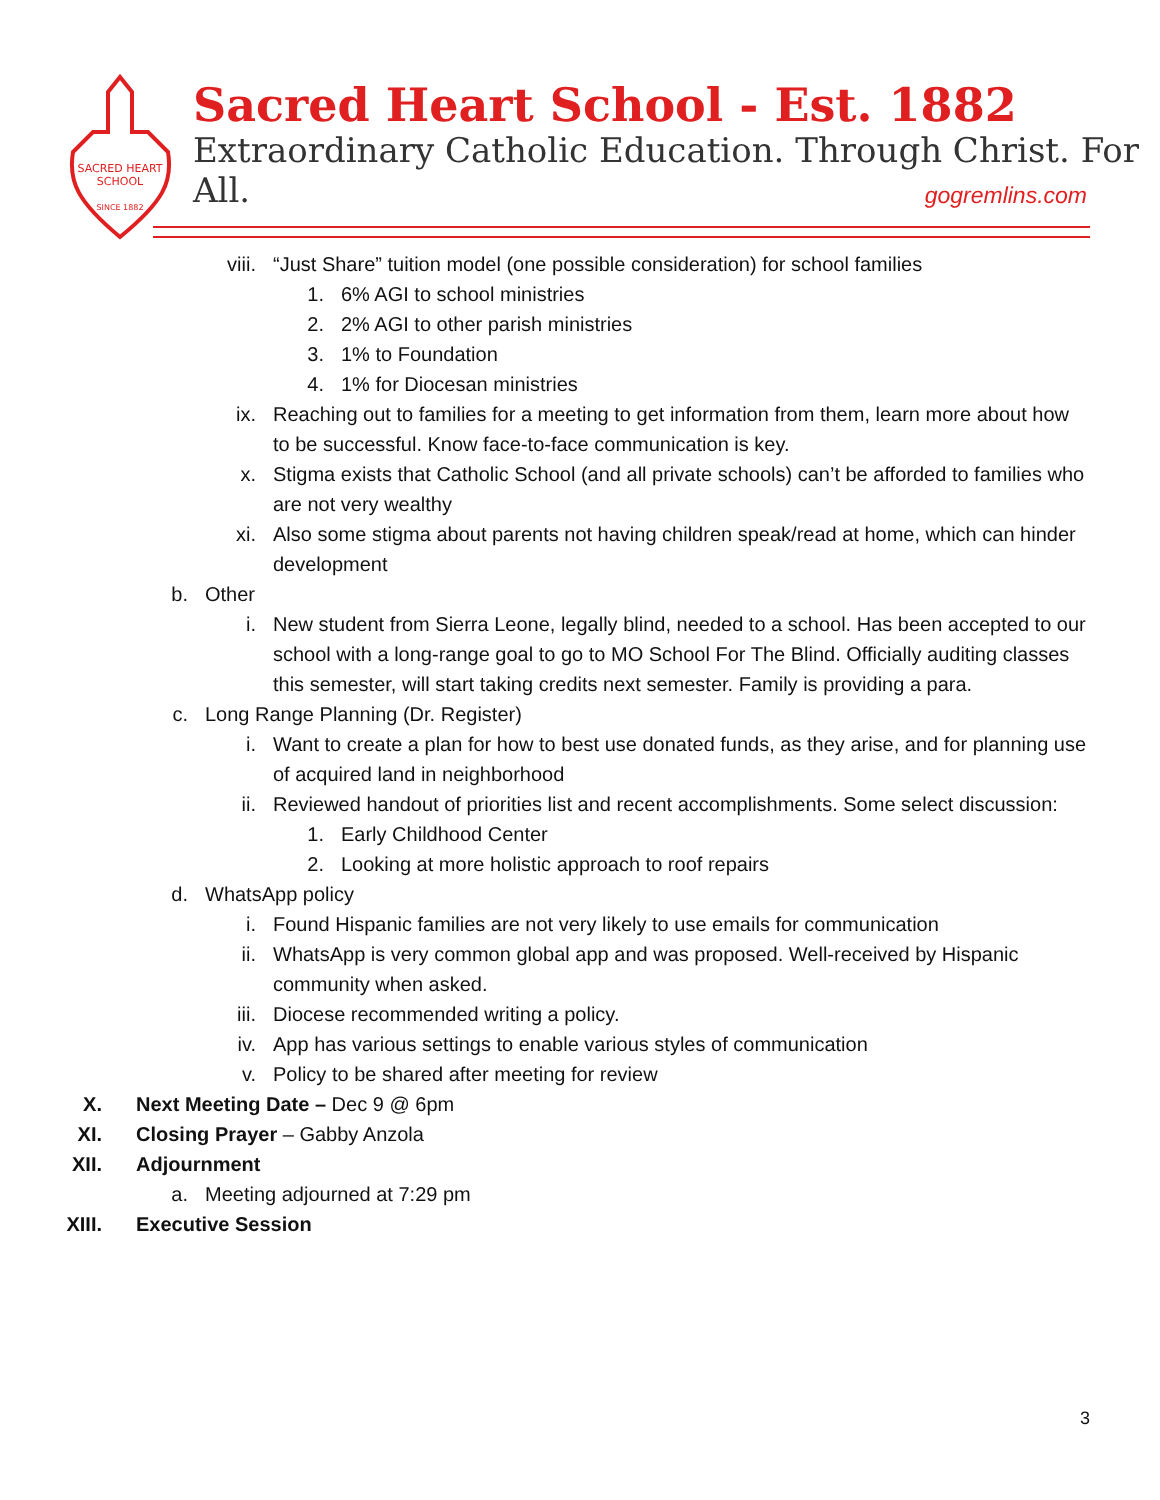SACRED HEART
SCHOOL
SINCE 1882
Sacred Heart School - Est. 1882
Extraordinary Catholic Education. Through Christ. For All.
gogremlins.com
viii. “Just Share” tuition model (one possible consideration) for school families
1. 6% AGI to school ministries
2. 2% AGI to other parish ministries
3. 1% to Foundation
4. 1% for Diocesan ministries
ix. Reaching out to families for a meeting to get information from them, learn more about how to be successful. Know face-to-face communication is key.
x. Stigma exists that Catholic School (and all private schools) can’t be afforded to families who are not very wealthy
xi. Also some stigma about parents not having children speak/read at home, which can hinder development
b. Other
i. New student from Sierra Leone, legally blind, needed to a school. Has been accepted to our school with a long-range goal to go to MO School For The Blind. Officially auditing classes this semester, will start taking credits next semester. Family is providing a para.
c. Long Range Planning (Dr. Register)
i. Want to create a plan for how to best use donated funds, as they arise, and for planning use of acquired land in neighborhood
ii. Reviewed handout of priorities list and recent accomplishments. Some select discussion:
1. Early Childhood Center
2. Looking at more holistic approach to roof repairs
d. WhatsApp policy
i. Found Hispanic families are not very likely to use emails for communication
ii. WhatsApp is very common global app and was proposed. Well-received by Hispanic community when asked.
iii. Diocese recommended writing a policy.
iv. App has various settings to enable various styles of communication
v. Policy to be shared after meeting for review
X. Next Meeting Date – Dec 9 @ 6pm
XI. Closing Prayer – Gabby Anzola
XII. Adjournment
a. Meeting adjourned at 7:29 pm
XIII. Executive Session
3